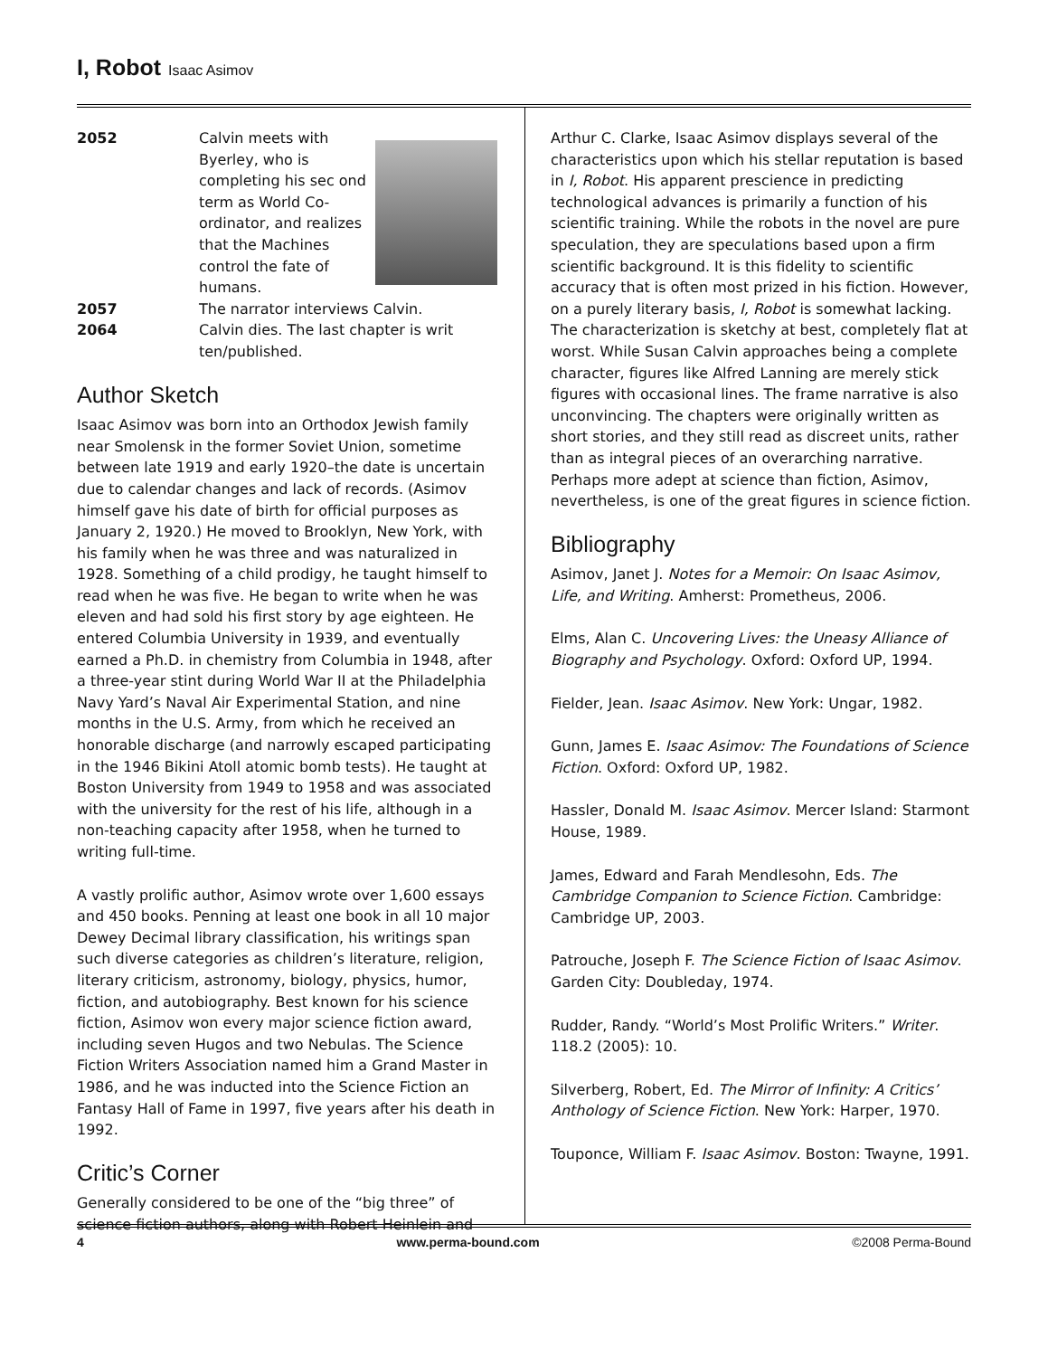I, Robot Isaac Asimov
2052 Calvin meets with Byerley, who is completing his sec ond term as World Co-ordinator, and realizes that the Machines control the fate of humans.
2057 The narrator interviews Calvin.
2064 Calvin dies. The last chapter is writ ten/published.
Author Sketch
Isaac Asimov was born into an Orthodox Jewish family near Smolensk in the former Soviet Union, sometime between late 1919 and early 1920–the date is uncertain due to calendar changes and lack of records. (Asimov himself gave his date of birth for official purposes as January 2, 1920.) He moved to Brooklyn, New York, with his family when he was three and was naturalized in 1928. Something of a child prodigy, he taught himself to read when he was five. He began to write when he was eleven and had sold his first story by age eighteen. He entered Columbia University in 1939, and eventually earned a Ph.D. in chemistry from Columbia in 1948, after a three-year stint during World War II at the Philadelphia Navy Yard’s Naval Air Experimental Station, and nine months in the U.S. Army, from which he received an honorable discharge (and narrowly escaped participating in the 1946 Bikini Atoll atomic bomb tests). He taught at Boston University from 1949 to 1958 and was associated with the university for the rest of his life, although in a non-teaching capacity after 1958, when he turned to writing full-time.
A vastly prolific author, Asimov wrote over 1,600 essays and 450 books. Penning at least one book in all 10 major Dewey Decimal library classification, his writings span such diverse categories as children’s literature, religion, literary criticism, astronomy, biology, physics, humor, fiction, and autobiography. Best known for his science fiction, Asimov won every major science fiction award, including seven Hugos and two Nebulas. The Science Fiction Writers Association named him a Grand Master in 1986, and he was inducted into the Science Fiction an Fantasy Hall of Fame in 1997, five years after his death in 1992.
Critic’s Corner
Generally considered to be one of the “big three” of science fiction authors, along with Robert Heinlein and
Arthur C. Clarke, Isaac Asimov displays several of the characteristics upon which his stellar reputation is based in I, Robot. His apparent prescience in predicting technological advances is primarily a function of his scientific training. While the robots in the novel are pure speculation, they are speculations based upon a firm scientific background. It is this fidelity to scientific accuracy that is often most prized in his fiction. However, on a purely literary basis, I, Robot is somewhat lacking. The characterization is sketchy at best, completely flat at worst. While Susan Calvin approaches being a complete character, figures like Alfred Lanning are merely stick figures with occasional lines. The frame narrative is also unconvincing. The chapters were originally written as short stories, and they still read as discreet units, rather than as integral pieces of an overarching narrative. Perhaps more adept at science than fiction, Asimov, nevertheless, is one of the great figures in science fiction.
Bibliography
Asimov, Janet J. Notes for a Memoir: On Isaac Asimov, Life, and Writing. Amherst: Prometheus, 2006.
Elms, Alan C. Uncovering Lives: the Uneasy Alliance of Biography and Psychology. Oxford: Oxford UP, 1994.
Fielder, Jean. Isaac Asimov. New York: Ungar, 1982.
Gunn, James E. Isaac Asimov: The Foundations of Science Fiction. Oxford: Oxford UP, 1982.
Hassler, Donald M. Isaac Asimov. Mercer Island: Starmont House, 1989.
James, Edward and Farah Mendlesohn, Eds. The Cambridge Companion to Science Fiction. Cambridge: Cambridge UP, 2003.
Patrouche, Joseph F. The Science Fiction of Isaac Asimov. Garden City: Doubleday, 1974.
Rudder, Randy. “World’s Most Prolific Writers.” Writer. 118.2 (2005): 10.
Silverberg, Robert, Ed. The Mirror of Infinity: A Critics’ Anthology of Science Fiction. New York: Harper, 1970.
Touponce, William F. Isaac Asimov. Boston: Twayne, 1991.
4 www.perma-bound.com ©2008 Perma-Bound